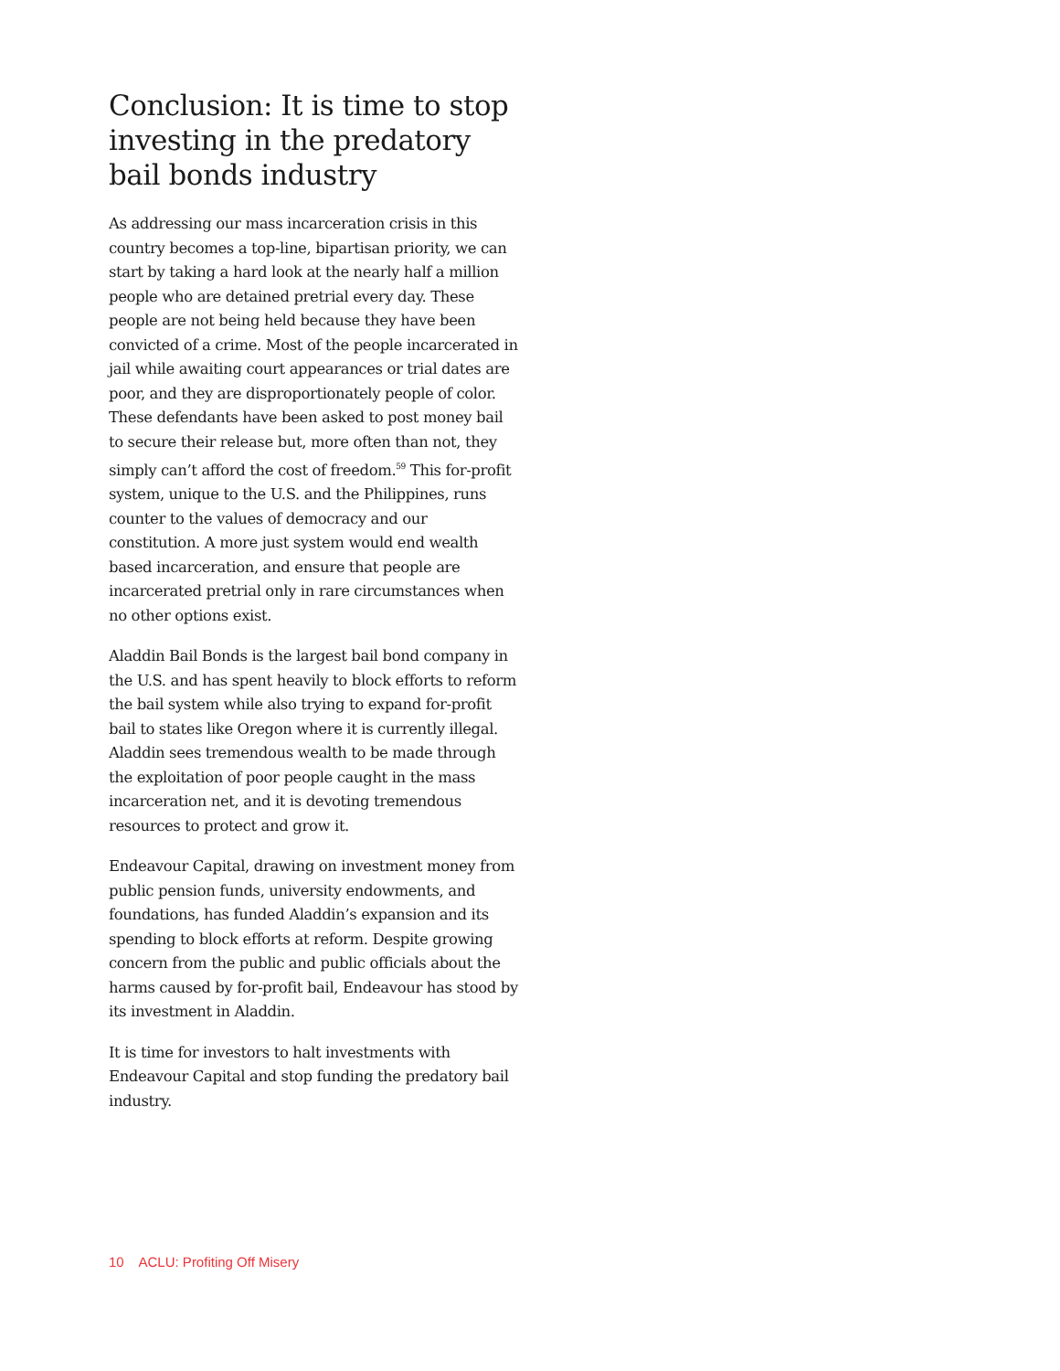Conclusion: It is time to stop investing in the predatory bail bonds industry
As addressing our mass incarceration crisis in this country becomes a top-line, bipartisan priority, we can start by taking a hard look at the nearly half a million people who are detained pretrial every day. These people are not being held because they have been convicted of a crime. Most of the people incarcerated in jail while awaiting court appearances or trial dates are poor, and they are disproportionately people of color. These defendants have been asked to post money bail to secure their release but, more often than not, they simply can’t afford the cost of freedom.<sup>59</sup> This for-profit system, unique to the U.S. and the Philippines, runs counter to the values of democracy and our constitution. A more just system would end wealth based incarceration, and ensure that people are incarcerated pretrial only in rare circumstances when no other options exist.
Aladdin Bail Bonds is the largest bail bond company in the U.S. and has spent heavily to block efforts to reform the bail system while also trying to expand for-profit bail to states like Oregon where it is currently illegal. Aladdin sees tremendous wealth to be made through the exploitation of poor people caught in the mass incarceration net, and it is devoting tremendous resources to protect and grow it.
Endeavour Capital, drawing on investment money from public pension funds, university endowments, and foundations, has funded Aladdin’s expansion and its spending to block efforts at reform. Despite growing concern from the public and public officials about the harms caused by for-profit bail, Endeavour has stood by its investment in Aladdin.
It is time for investors to halt investments with Endeavour Capital and stop funding the predatory bail industry.
10 ACLU: Profiting Off Misery